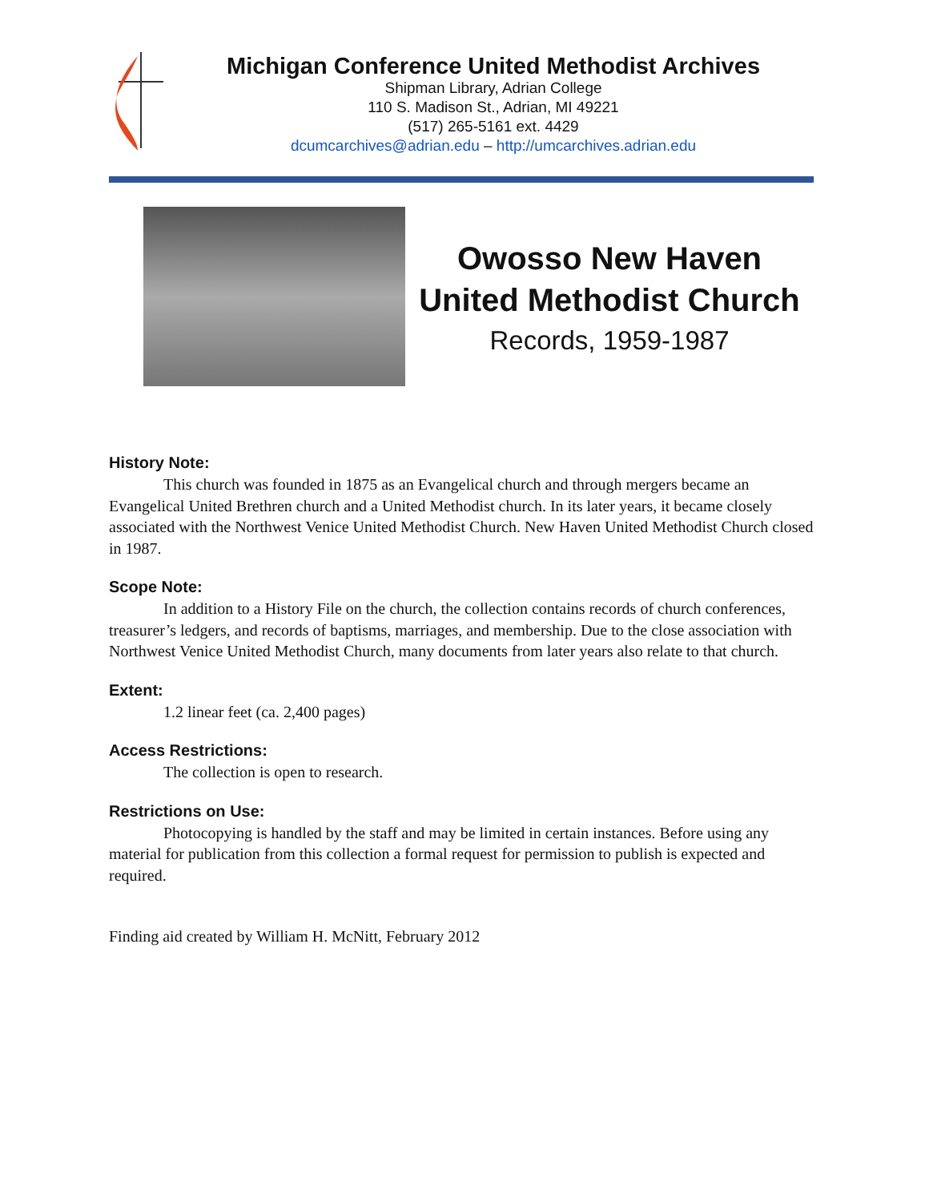Michigan Conference United Methodist Archives
Shipman Library, Adrian College
110 S. Madison St., Adrian, MI 49221
(517) 265-5161 ext. 4429
dcumcarchives@adrian.edu – http://umcarchives.adrian.edu
Owosso New Haven
United Methodist Church
Records, 1959-1987
History Note:
This church was founded in 1875 as an Evangelical church and through mergers became an Evangelical United Brethren church and a United Methodist church. In its later years, it became closely associated with the Northwest Venice United Methodist Church. New Haven United Methodist Church closed in 1987.
Scope Note:
In addition to a History File on the church, the collection contains records of church conferences, treasurer’s ledgers, and records of baptisms, marriages, and membership. Due to the close association with Northwest Venice United Methodist Church, many documents from later years also relate to that church.
Extent:
1.2 linear feet (ca. 2,400 pages)
Access Restrictions:
The collection is open to research.
Restrictions on Use:
Photocopying is handled by the staff and may be limited in certain instances. Before using any material for publication from this collection a formal request for permission to publish is expected and required.
Finding aid created by William H. McNitt, February 2012